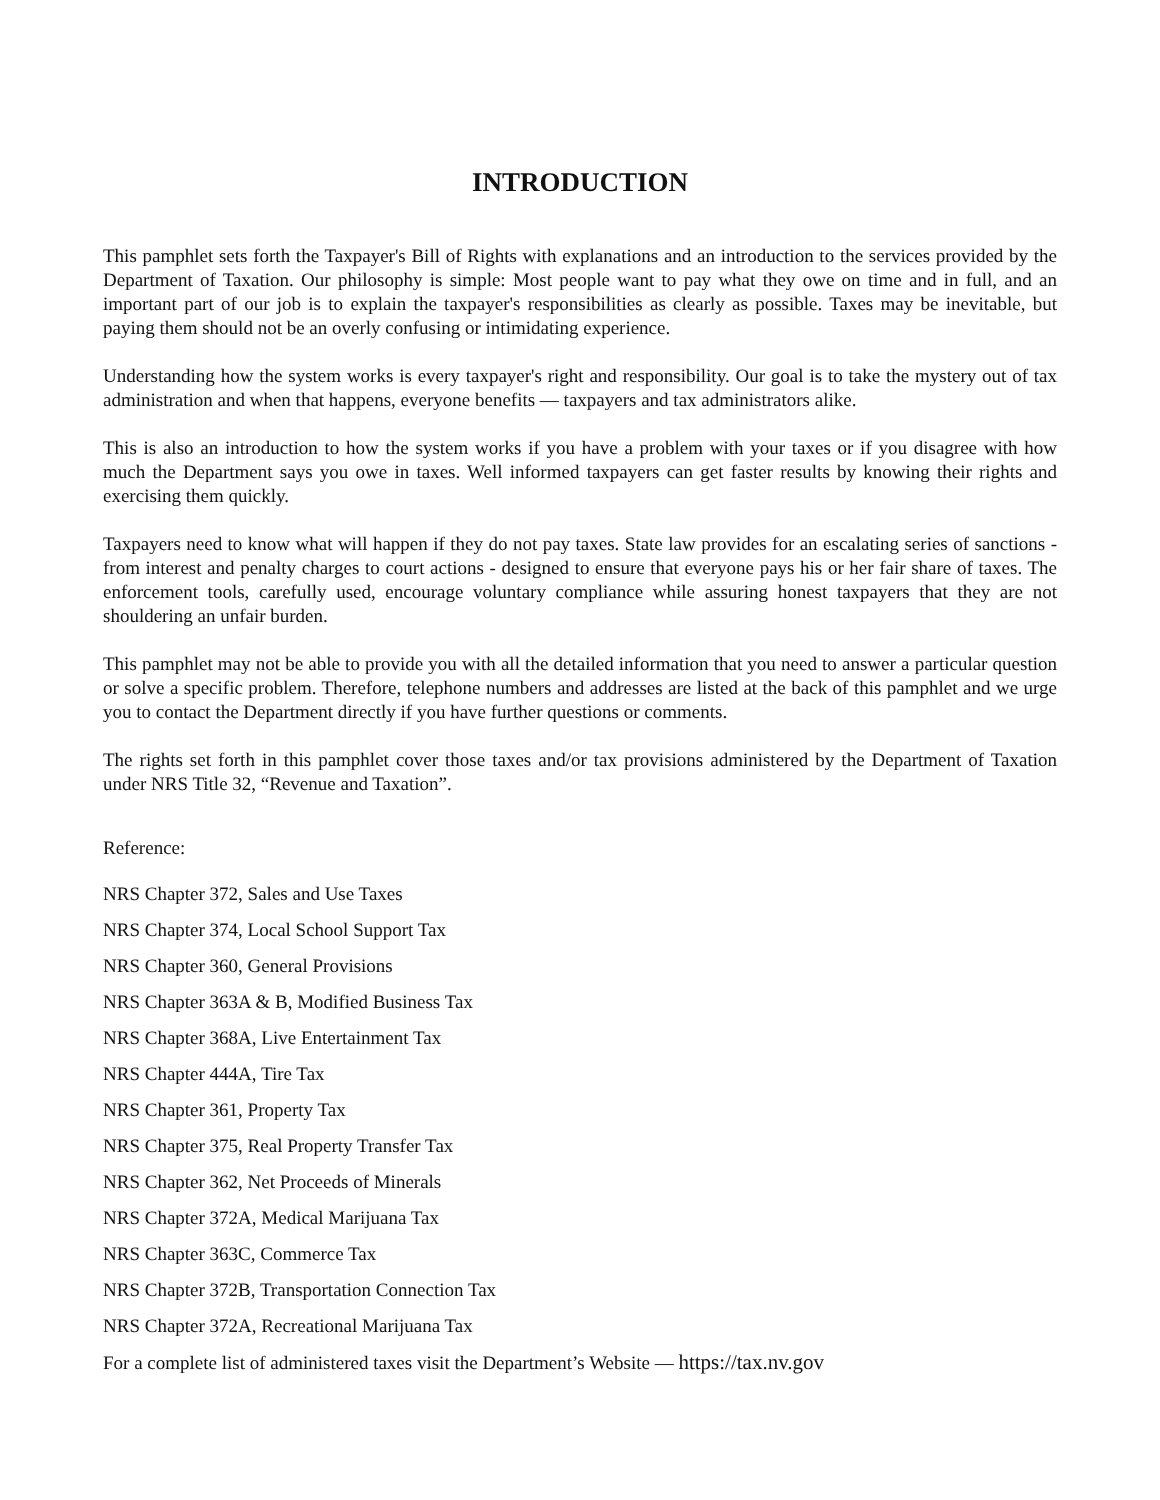INTRODUCTION
This pamphlet sets forth the Taxpayer's Bill of Rights with explanations and an introduction to the services provided by the Department of Taxation. Our philosophy is simple: Most people want to pay what they owe on time and in full, and an important part of our job is to explain the taxpayer's responsibilities as clearly as possible. Taxes may be inevitable, but paying them should not be an overly confusing or intimidating experience.
Understanding how the system works is every taxpayer's right and responsibility. Our goal is to take the mystery out of tax administration and when that happens, everyone benefits — taxpayers and tax administrators alike.
This is also an introduction to how the system works if you have a problem with your taxes or if you disagree with how much the Department says you owe in taxes. Well informed taxpayers can get faster results by knowing their rights and exercising them quickly.
Taxpayers need to know what will happen if they do not pay taxes. State law provides for an escalating series of sanctions - from interest and penalty charges to court actions - designed to ensure that everyone pays his or her fair share of taxes. The enforcement tools, carefully used, encourage voluntary compliance while assuring honest taxpayers that they are not shouldering an unfair burden.
This pamphlet may not be able to provide you with all the detailed information that you need to answer a particular question or solve a specific problem. Therefore, telephone numbers and addresses are listed at the back of this pamphlet and we urge you to contact the Department directly if you have further questions or comments.
The rights set forth in this pamphlet cover those taxes and/or tax provisions administered by the Department of Taxation under NRS Title 32, “Revenue and Taxation”.
Reference:
NRS Chapter 372, Sales and Use Taxes
NRS Chapter 374, Local School Support Tax
NRS Chapter 360, General Provisions
NRS Chapter 363A & B, Modified Business Tax
NRS Chapter 368A, Live Entertainment Tax
NRS Chapter 444A, Tire Tax
NRS Chapter 361, Property Tax
NRS Chapter 375, Real Property Transfer Tax
NRS Chapter 362, Net Proceeds of Minerals
NRS Chapter 372A, Medical Marijuana Tax
NRS Chapter 363C, Commerce Tax
NRS Chapter 372B, Transportation Connection Tax
NRS Chapter 372A, Recreational Marijuana Tax
For a complete list of administered taxes visit the Department’s Website — https://tax.nv.gov